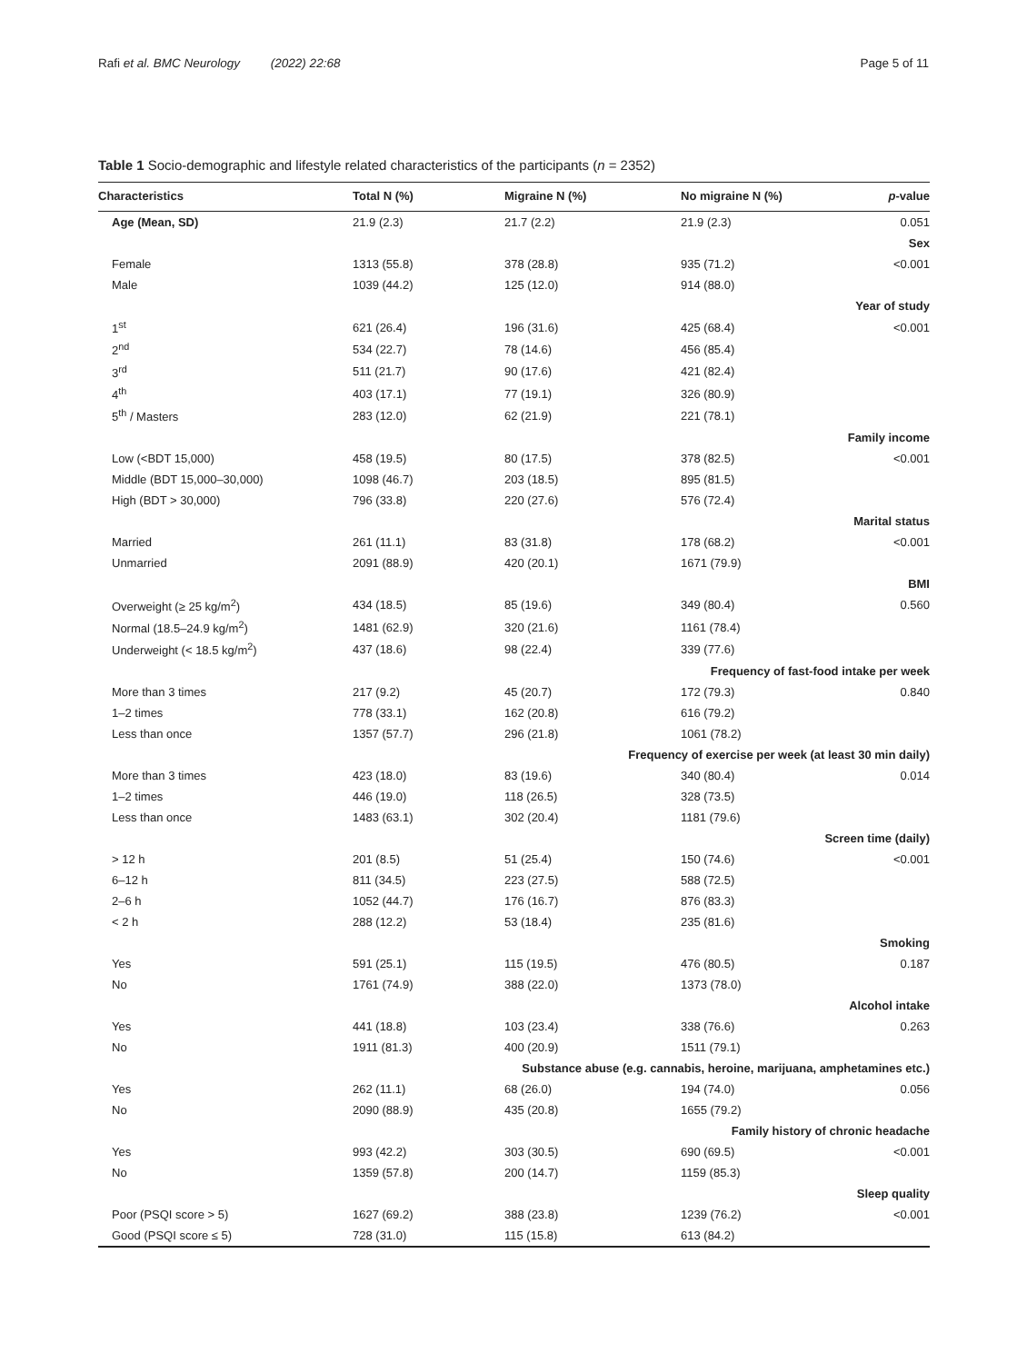Rafi et al. BMC Neurology (2022) 22:68 Page 5 of 11
Table 1 Socio-demographic and lifestyle related characteristics of the participants (n = 2352)
| Characteristics | Total N (%) | Migraine N (%) | No migraine N (%) | p -value |
| --- | --- | --- | --- | --- |
| Age (Mean, SD) | 21.9 (2.3) | 21.7 (2.2) | 21.9 (2.3) | 0.051 |
| Sex | | | | |
| Female | 1313 (55.8) | 378 (28.8) | 935 (71.2) | <0.001 |
| Male | 1039 (44.2) | 125 (12.0) | 914 (88.0) | |
| Year of study | | | | |
| 1<sup>st</sup> | 621 (26.4) | 196 (31.6) | 425 (68.4) | <0.001 |
| 2<sup>nd</sup> | 534 (22.7) | 78 (14.6) | 456 (85.4) | |
| 3<sup>rd</sup> | 511 (21.7) | 90 (17.6) | 421 (82.4) | |
| 4<sup>th</sup> | 403 (17.1) | 77 (19.1) | 326 (80.9) | |
| 5<sup>th</sup> / Masters | 283 (12.0) | 62 (21.9) | 221 (78.1) | |
| Family income | | | | |
| Low (<BDT 15,000) | 458 (19.5) | 80 (17.5) | 378 (82.5) | <0.001 |
| Middle (BDT 15,000–30,000) | 1098 (46.7) | 203 (18.5) | 895 (81.5) | |
| High (BDT > 30,000) | 796 (33.8) | 220 (27.6) | 576 (72.4) | |
| Marital status | | | | |
| Married | 261 (11.1) | 83 (31.8) | 178 (68.2) | <0.001 |
| Unmarried | 2091 (88.9) | 420 (20.1) | 1671 (79.9) | |
| BMI | | | | |
| Overweight (≥ 25 kg/m<sup>2</sup>) | 434 (18.5) | 85 (19.6) | 349 (80.4) | 0.560 |
| Normal (18.5–24.9 kg/m<sup>2</sup>) | 1481 (62.9) | 320 (21.6) | 1161 (78.4) | |
| Underweight (< 18.5 kg/m<sup>2</sup>) | 437 (18.6) | 98 (22.4) | 339 (77.6) | |
| Frequency of fast-food intake per week | | | | |
| More than 3 times | 217 (9.2) | 45 (20.7) | 172 (79.3) | 0.840 |
| 1–2 times | 778 (33.1) | 162 (20.8) | 616 (79.2) | |
| Less than once | 1357 (57.7) | 296 (21.8) | 1061 (78.2) | |
| Frequency of exercise per week (at least 30 min daily) | | | | |
| More than 3 times | 423 (18.0) | 83 (19.6) | 340 (80.4) | 0.014 |
| 1–2 times | 446 (19.0) | 118 (26.5) | 328 (73.5) | |
| Less than once | 1483 (63.1) | 302 (20.4) | 1181 (79.6) | |
| Screen time (daily) | | | | |
| > 12 h | 201 (8.5) | 51 (25.4) | 150 (74.6) | <0.001 |
| 6–12 h | 811 (34.5) | 223 (27.5) | 588 (72.5) | |
| 2–6 h | 1052 (44.7) | 176 (16.7) | 876 (83.3) | |
| < 2 h | 288 (12.2) | 53 (18.4) | 235 (81.6) | |
| Smoking | | | | |
| Yes | 591 (25.1) | 115 (19.5) | 476 (80.5) | 0.187 |
| No | 1761 (74.9) | 388 (22.0) | 1373 (78.0) | |
| Alcohol intake | | | | |
| Yes | 441 (18.8) | 103 (23.4) | 338 (76.6) | 0.263 |
| No | 1911 (81.3) | 400 (20.9) | 1511 (79.1) | |
| Substance abuse (e.g. cannabis, heroine, marijuana, amphetamines etc.) | | | | |
| Yes | 262 (11.1) | 68 (26.0) | 194 (74.0) | 0.056 |
| No | 2090 (88.9) | 435 (20.8) | 1655 (79.2) | |
| Family history of chronic headache | | | | |
| Yes | 993 (42.2) | 303 (30.5) | 690 (69.5) | <0.001 |
| No | 1359 (57.8) | 200 (14.7) | 1159 (85.3) | |
| Sleep quality | | | | |
| Poor (PSQI score > 5) | 1627 (69.2) | 388 (23.8) | 1239 (76.2) | <0.001 |
| Good (PSQI score ≤ 5) | 728 (31.0) | 115 (15.8) | 613 (84.2) | |